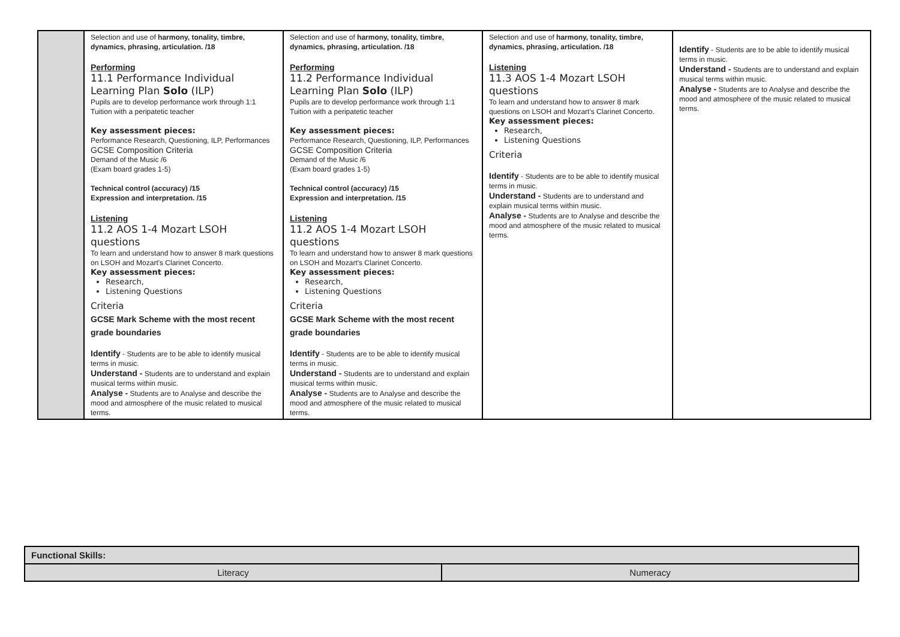| | Selection and use of harmony, tonality, timbre, dynamics, phrasing, articulation. /18 Performing 11.1 Performance Individual Learning Plan Solo (ILP) Pupils are to develop performance work through 1:1 Tuition with a peripatetic teacher Key assessment pieces: Performance Research, Questioning, ILP, Performances GCSE Composition Criteria Demand of the Music /6 (Exam board grades 1-5) Technical control (accuracy) /15 Expression and interpretation. /15 Listening 11.2 AOS 1-4 Mozart LSOH questions To learn and understand how to answer 8 mark questions on LSOH and Mozart's Clarinet Concerto. Key assessment pieces: Research, Listening Questions Criteria GCSE Mark Scheme with the most recent grade boundaries Identify - Students are to be able to identify musical terms in music. Understand - Students are to understand and explain musical terms within music. Analyse - Students are to Analyse and describe the mood and atmosphere of the music related to musical terms. | Selection and use of harmony, tonality, timbre, dynamics, phrasing, articulation. /18 Performing 11.2 Performance Individual Learning Plan Solo (ILP) Pupils are to develop performance work through 1:1 Tuition with a peripatetic teacher Key assessment pieces: Performance Research, Questioning, ILP, Performances GCSE Composition Criteria Demand of the Music /6 (Exam board grades 1-5) Technical control (accuracy) /15 Expression and interpretation. /15 Listening 11.2 AOS 1-4 Mozart LSOH questions To learn and understand how to answer 8 mark questions on LSOH and Mozart's Clarinet Concerto. Key assessment pieces: Research, Listening Questions Criteria GCSE Mark Scheme with the most recent grade boundaries Identify - Students are to be able to identify musical terms in music. Understand - Students are to understand and explain musical terms within music. Analyse - Students are to Analyse and describe the mood and atmosphere of the music related to musical terms. | Selection and use of harmony, tonality, timbre, dynamics, phrasing, articulation. /18 Listening 11.3 AOS 1-4 Mozart LSOH questions To learn and understand how to answer 8 mark questions on LSOH and Mozart's Clarinet Concerto. Key assessment pieces: Research, Listening Questions Criteria Identify - Students are to be able to identify musical terms in music. Understand - Students are to understand and explain musical terms within music. Analyse - Students are to Analyse and describe the mood and atmosphere of the music related to musical terms. | Identify - Students are to be able to identify musical terms in music. Understand - Students are to understand and explain musical terms within music. Analyse - Students are to Analyse and describe the mood and atmosphere of the music related to musical terms. |
| Functional Skills: | |
| Literacy | Numeracy |